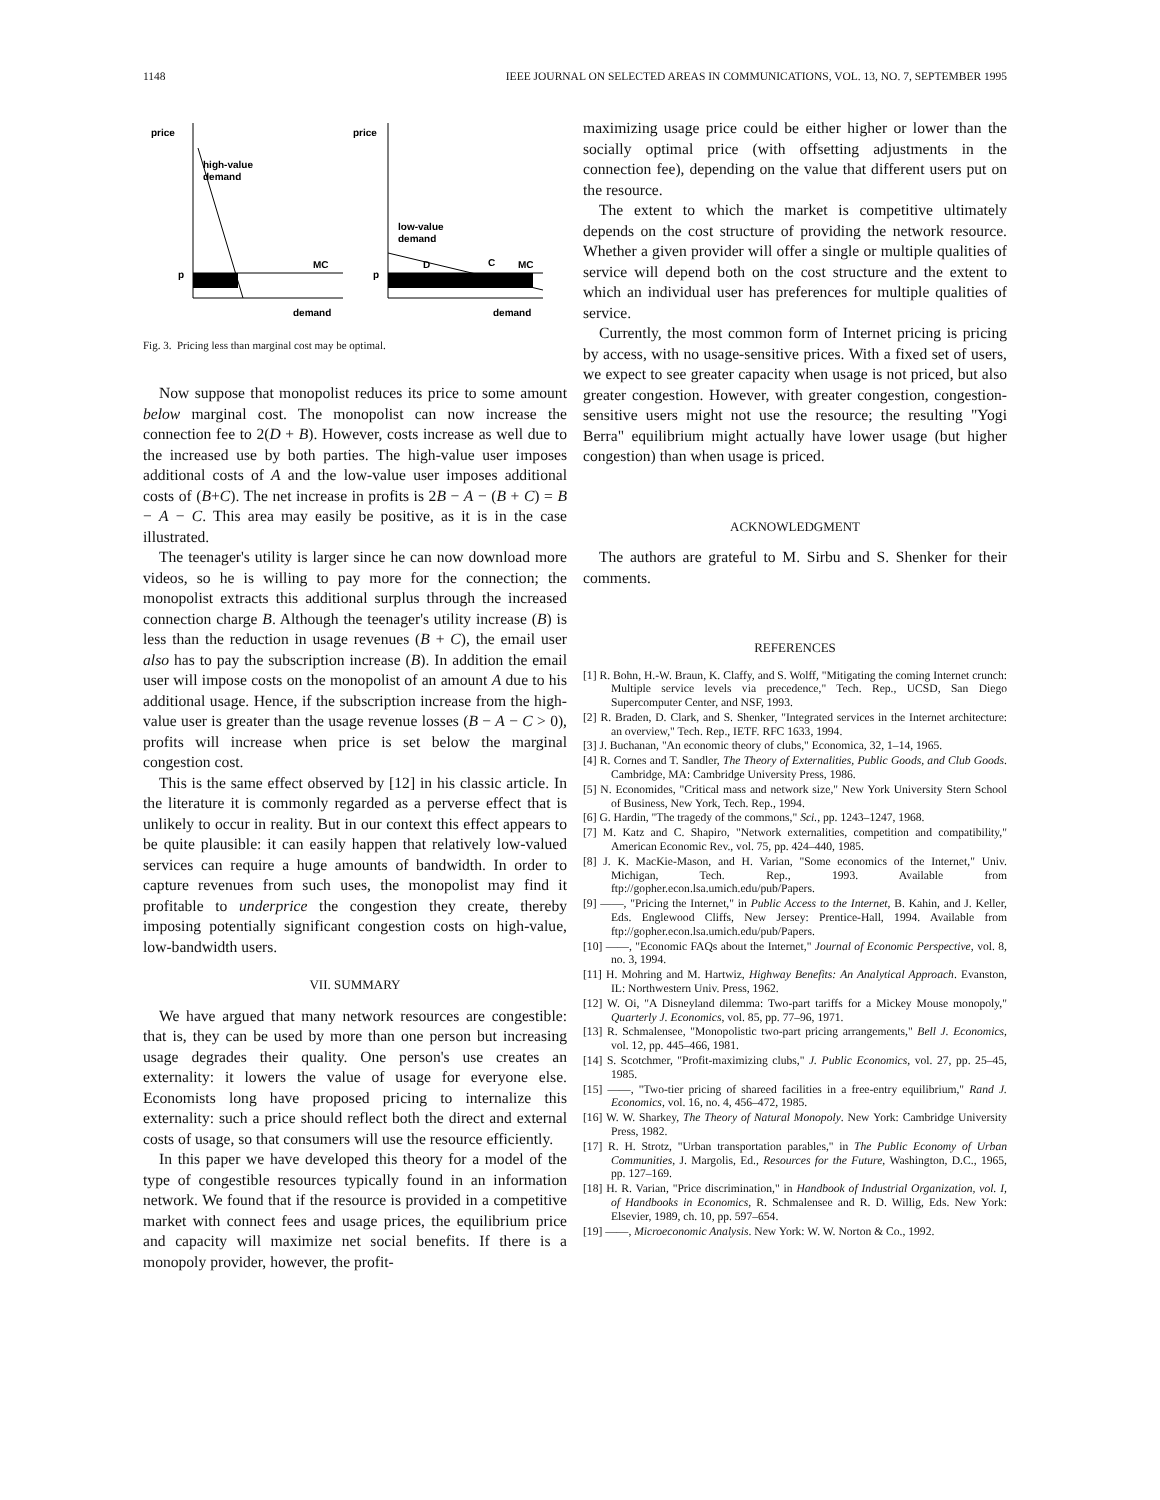1148 IEEE JOURNAL ON SELECTED AREAS IN COMMUNICATIONS, VOL. 13, NO. 7, SEPTEMBER 1995
price
high-value
demand
MC
p
demand
price
low-value
demand
D
C
MC
p
demand
Fig. 3. Pricing less than marginal cost may be optimal.
Now suppose that monopolist reduces its price to some amount below marginal cost. The monopolist can now increase the connection fee to 2(D + B). However, costs increase as well due to the increased use by both parties. The high-value user imposes additional costs of A and the low-value user imposes additional costs of (B+C). The net increase in profits is 2B − A − (B + C) = B − A − C. This area may easily be positive, as it is in the case illustrated.
The teenager's utility is larger since he can now download more videos, so he is willing to pay more for the connection; the monopolist extracts this additional surplus through the increased connection charge B. Although the teenager's utility increase (B) is less than the reduction in usage revenues (B + C), the email user also has to pay the subscription increase (B). In addition the email user will impose costs on the monopolist of an amount A due to his additional usage. Hence, if the subscription increase from the high-value user is greater than the usage revenue losses (B − A − C > 0), profits will increase when price is set below the marginal congestion cost.
This is the same effect observed by [12] in his classic article. In the literature it is commonly regarded as a perverse effect that is unlikely to occur in reality. But in our context this effect appears to be quite plausible: it can easily happen that relatively low-valued services can require a huge amounts of bandwidth. In order to capture revenues from such uses, the monopolist may find it profitable to underprice the congestion they create, thereby imposing potentially significant congestion costs on high-value, low-bandwidth users.
VII. SUMMARY
We have argued that many network resources are congestible: that is, they can be used by more than one person but increasing usage degrades their quality. One person's use creates an externality: it lowers the value of usage for everyone else. Economists long have proposed pricing to internalize this externality: such a price should reflect both the direct and external costs of usage, so that consumers will use the resource efficiently.
In this paper we have developed this theory for a model of the type of congestible resources typically found in an information network. We found that if the resource is provided in a competitive market with connect fees and usage prices, the equilibrium price and capacity will maximize net social benefits. If there is a monopoly provider, however, the profit-
maximizing usage price could be either higher or lower than the socially optimal price (with offsetting adjustments in the connection fee), depending on the value that different users put on the resource.
The extent to which the market is competitive ultimately depends on the cost structure of providing the network resource. Whether a given provider will offer a single or multiple qualities of service will depend both on the cost structure and the extent to which an individual user has preferences for multiple qualities of service.
Currently, the most common form of Internet pricing is pricing by access, with no usage-sensitive prices. With a fixed set of users, we expect to see greater capacity when usage is not priced, but also greater congestion. However, with greater congestion, congestion-sensitive users might not use the resource; the resulting "Yogi Berra" equilibrium might actually have lower usage (but higher congestion) than when usage is priced.
ACKNOWLEDGMENT
The authors are grateful to M. Sirbu and S. Shenker for their comments.
REFERENCES
[1] R. Bohn, H.-W. Braun, K. Claffy, and S. Wolff, "Mitigating the coming Internet crunch: Multiple service levels via precedence," Tech. Rep., UCSD, San Diego Supercomputer Center, and NSF, 1993.
[2] R. Braden, D. Clark, and S. Shenker, "Integrated services in the Internet architecture: an overview," Tech. Rep., IETF. RFC 1633, 1994.
[3] J. Buchanan, "An economic theory of clubs," Economica, 32, 1–14, 1965.
[4] R. Cornes and T. Sandler, The Theory of Externalities, Public Goods, and Club Goods. Cambridge, MA: Cambridge University Press, 1986.
[5] N. Economides, "Critical mass and network size," New York University Stern School of Business, New York, Tech. Rep., 1994.
[6] G. Hardin, "The tragedy of the commons," Sci., pp. 1243–1247, 1968.
[7] M. Katz and C. Shapiro, "Network externalities, competition and compatibility," American Economic Rev., vol. 75, pp. 424–440, 1985.
[8] J. K. MacKie-Mason, and H. Varian, "Some economics of the Internet," Univ. Michigan, Tech. Rep., 1993. Available from ftp://gopher.econ.lsa.umich.edu/pub/Papers.
[9] ——, "Pricing the Internet," in Public Access to the Internet, B. Kahin, and J. Keller, Eds. Englewood Cliffs, New Jersey: Prentice-Hall, 1994. Available from ftp://gopher.econ.lsa.umich.edu/pub/Papers.
[10] ——, "Economic FAQs about the Internet," Journal of Economic Perspective, vol. 8, no. 3, 1994.
[11] H. Mohring and M. Hartwiz, Highway Benefits: An Analytical Approach. Evanston, IL: Northwestern Univ. Press, 1962.
[12] W. Oi, "A Disneyland dilemma: Two-part tariffs for a Mickey Mouse monopoly," Quarterly J. Economics, vol. 85, pp. 77–96, 1971.
[13] R. Schmalensee, "Monopolistic two-part pricing arrangements," Bell J. Economics, vol. 12, pp. 445–466, 1981.
[14] S. Scotchmer, "Profit-maximizing clubs," J. Public Economics, vol. 27, pp. 25–45, 1985.
[15] ——, "Two-tier pricing of shareed facilities in a free-entry equilibrium," Rand J. Economics, vol. 16, no. 4, 456–472, 1985.
[16] W. W. Sharkey, The Theory of Natural Monopoly. New York: Cambridge University Press, 1982.
[17] R. H. Strotz, "Urban transportation parables," in The Public Economy of Urban Communities, J. Margolis, Ed., Resources for the Future, Washington, D.C., 1965, pp. 127–169.
[18] H. R. Varian, "Price discrimination," in Handbook of Industrial Organization, vol. I, of Handbooks in Economics, R. Schmalensee and R. D. Willig, Eds. New York: Elsevier, 1989, ch. 10, pp. 597–654.
[19] ——, Microeconomic Analysis. New York: W. W. Norton & Co., 1992.